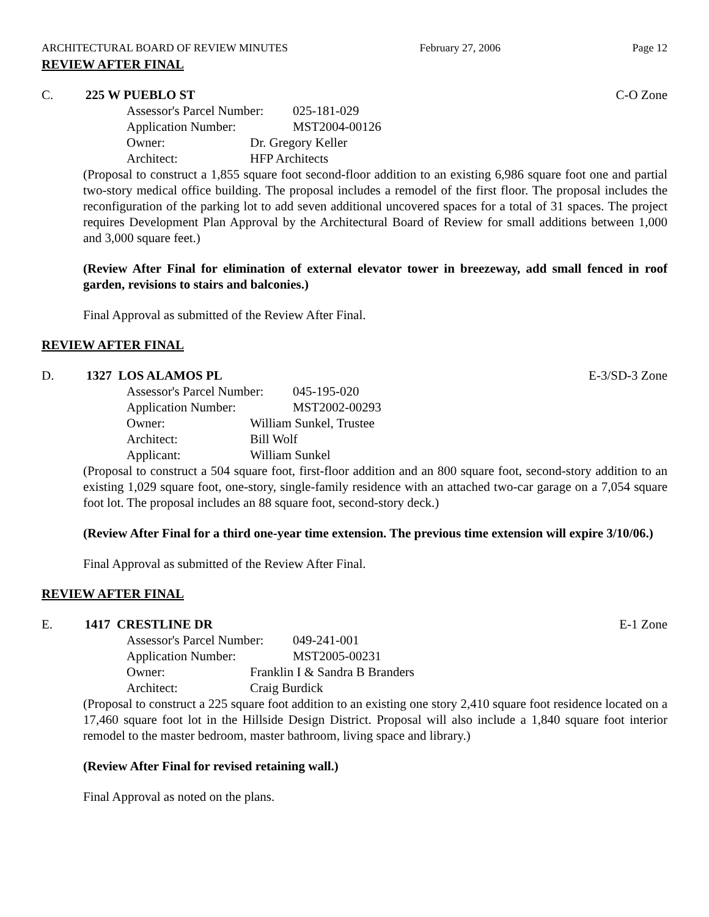ARCHITECTURAL BOARD OF REVIEW MINUTES February 27, 2006 Page 12
REVIEW AFTER FINAL
C. 225 W PUEBLO ST C-O Zone
Assessor's Parcel Number: 025-181-029
Application Number: MST2004-00126
Owner: Dr. Gregory Keller
Architect: HFP Architects
(Proposal to construct a 1,855 square foot second-floor addition to an existing 6,986 square foot one and partial two-story medical office building. The proposal includes a remodel of the first floor. The proposal includes the reconfiguration of the parking lot to add seven additional uncovered spaces for a total of 31 spaces. The project requires Development Plan Approval by the Architectural Board of Review for small additions between 1,000 and 3,000 square feet.)
(Review After Final for elimination of external elevator tower in breezeway, add small fenced in roof garden, revisions to stairs and balconies.)
Final Approval as submitted of the Review After Final.
REVIEW AFTER FINAL
D. 1327 LOS ALAMOS PL E-3/SD-3 Zone
Assessor's Parcel Number: 045-195-020
Application Number: MST2002-00293
Owner: William Sunkel, Trustee
Architect: Bill Wolf
Applicant: William Sunkel
(Proposal to construct a 504 square foot, first-floor addition and an 800 square foot, second-story addition to an existing 1,029 square foot, one-story, single-family residence with an attached two-car garage on a 7,054 square foot lot. The proposal includes an 88 square foot, second-story deck.)
(Review After Final for a third one-year time extension. The previous time extension will expire 3/10/06.)
Final Approval as submitted of the Review After Final.
REVIEW AFTER FINAL
E. 1417 CRESTLINE DR E-1 Zone
Assessor's Parcel Number: 049-241-001
Application Number: MST2005-00231
Owner: Franklin I & Sandra B Branders
Architect: Craig Burdick
(Proposal to construct a 225 square foot addition to an existing one story 2,410 square foot residence located on a 17,460 square foot lot in the Hillside Design District. Proposal will also include a 1,840 square foot interior remodel to the master bedroom, master bathroom, living space and library.)
(Review After Final for revised retaining wall.)
Final Approval as noted on the plans.